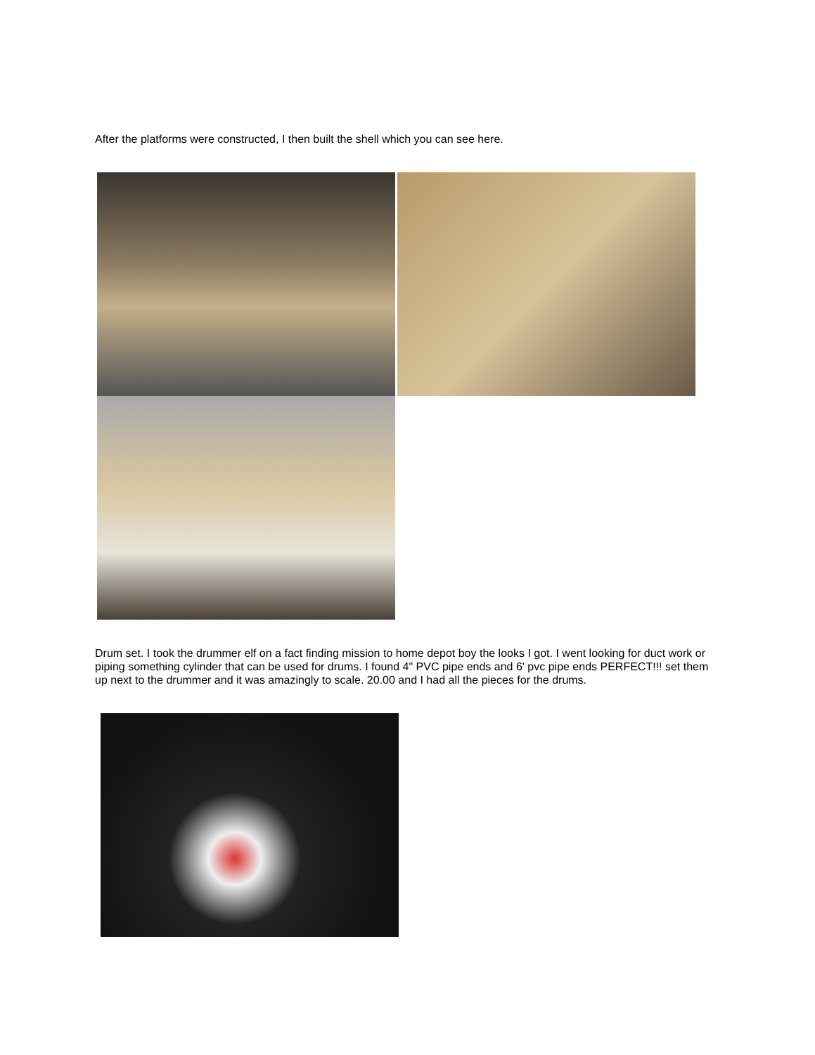After the platforms were constructed, I then built the shell which you can see here.
Drum set. I took the drummer elf on a fact finding mission to home depot boy the looks I got. I went looking for duct work or piping something cylinder that can be used for drums. I found 4" PVC pipe ends and 6' pvc pipe ends PERFECT!!! set them up next to the drummer and it was amazingly to scale. 20.00 and I had all the pieces for the drums.